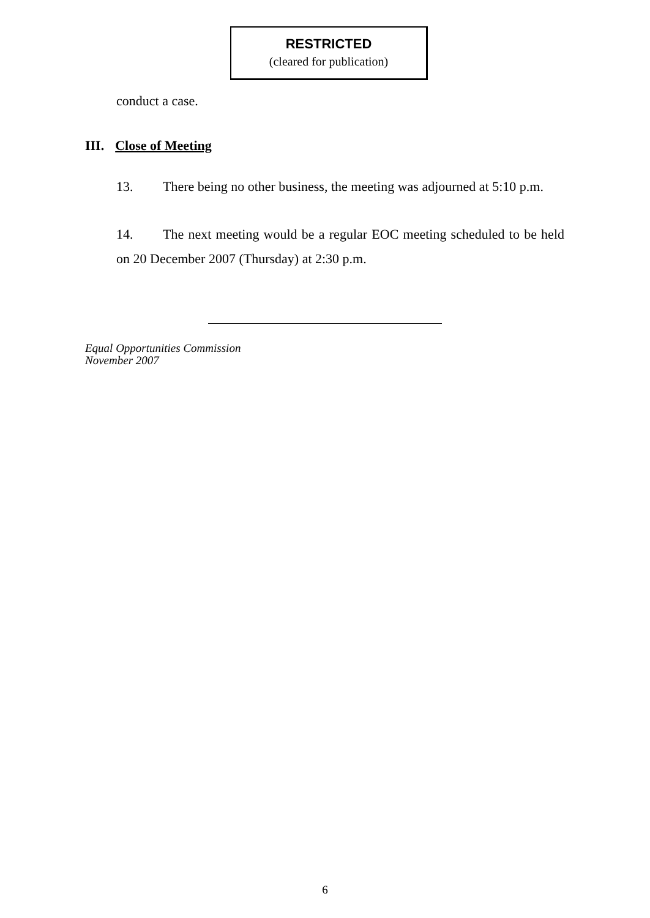RESTRICTED
(cleared for publication)
conduct a case.
III. Close of Meeting
13. There being no other business, the meeting was adjourned at 5:10 p.m.
14. The next meeting would be a regular EOC meeting scheduled to be held on 20 December 2007 (Thursday) at 2:30 p.m.
Equal Opportunities Commission
November 2007
6